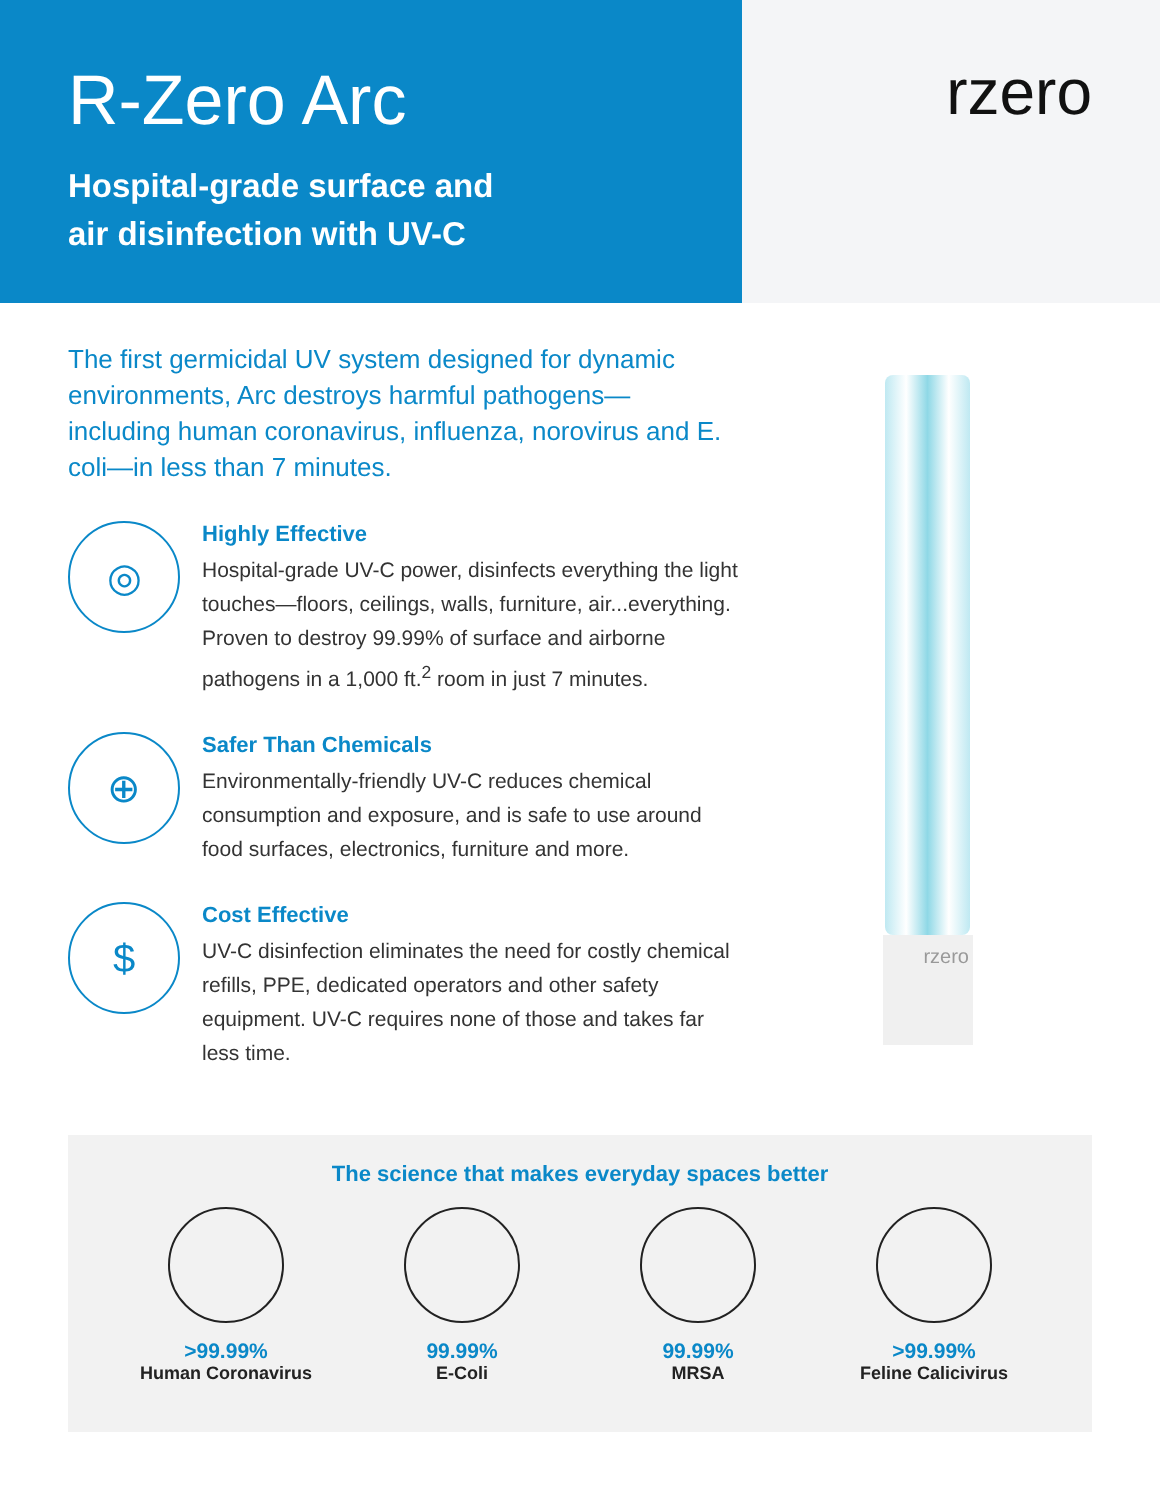R-Zero Arc
Hospital-grade surface and
air disinfection with UV-C
rzero
The first germicidal UV system designed for dynamic environments, Arc destroys harmful pathogens—including human coronavirus, influenza, norovirus and E. coli—in less than 7 minutes.
◎
Highly Effective
Hospital-grade UV-C power, disinfects everything the light touches—floors, ceilings, walls, furniture, air...everything. Proven to destroy 99.99% of surface and airborne pathogens in a 1,000 ft.<sup>2</sup> room in just 7 minutes.
⊕
Safer Than Chemicals
Environmentally-friendly UV-C reduces chemical consumption and exposure, and is safe to use around food surfaces, electronics, furniture and more.
$
Cost Effective
UV-C disinfection eliminates the need for costly chemical refills, PPE, dedicated operators and other safety equipment. UV-C requires none of those and takes far less time.
rzero
The science that makes everyday spaces better
>99.99%
Human Coronavirus
99.99%
E-Coli
99.99%
MRSA
>99.99%
Feline Calicivirus